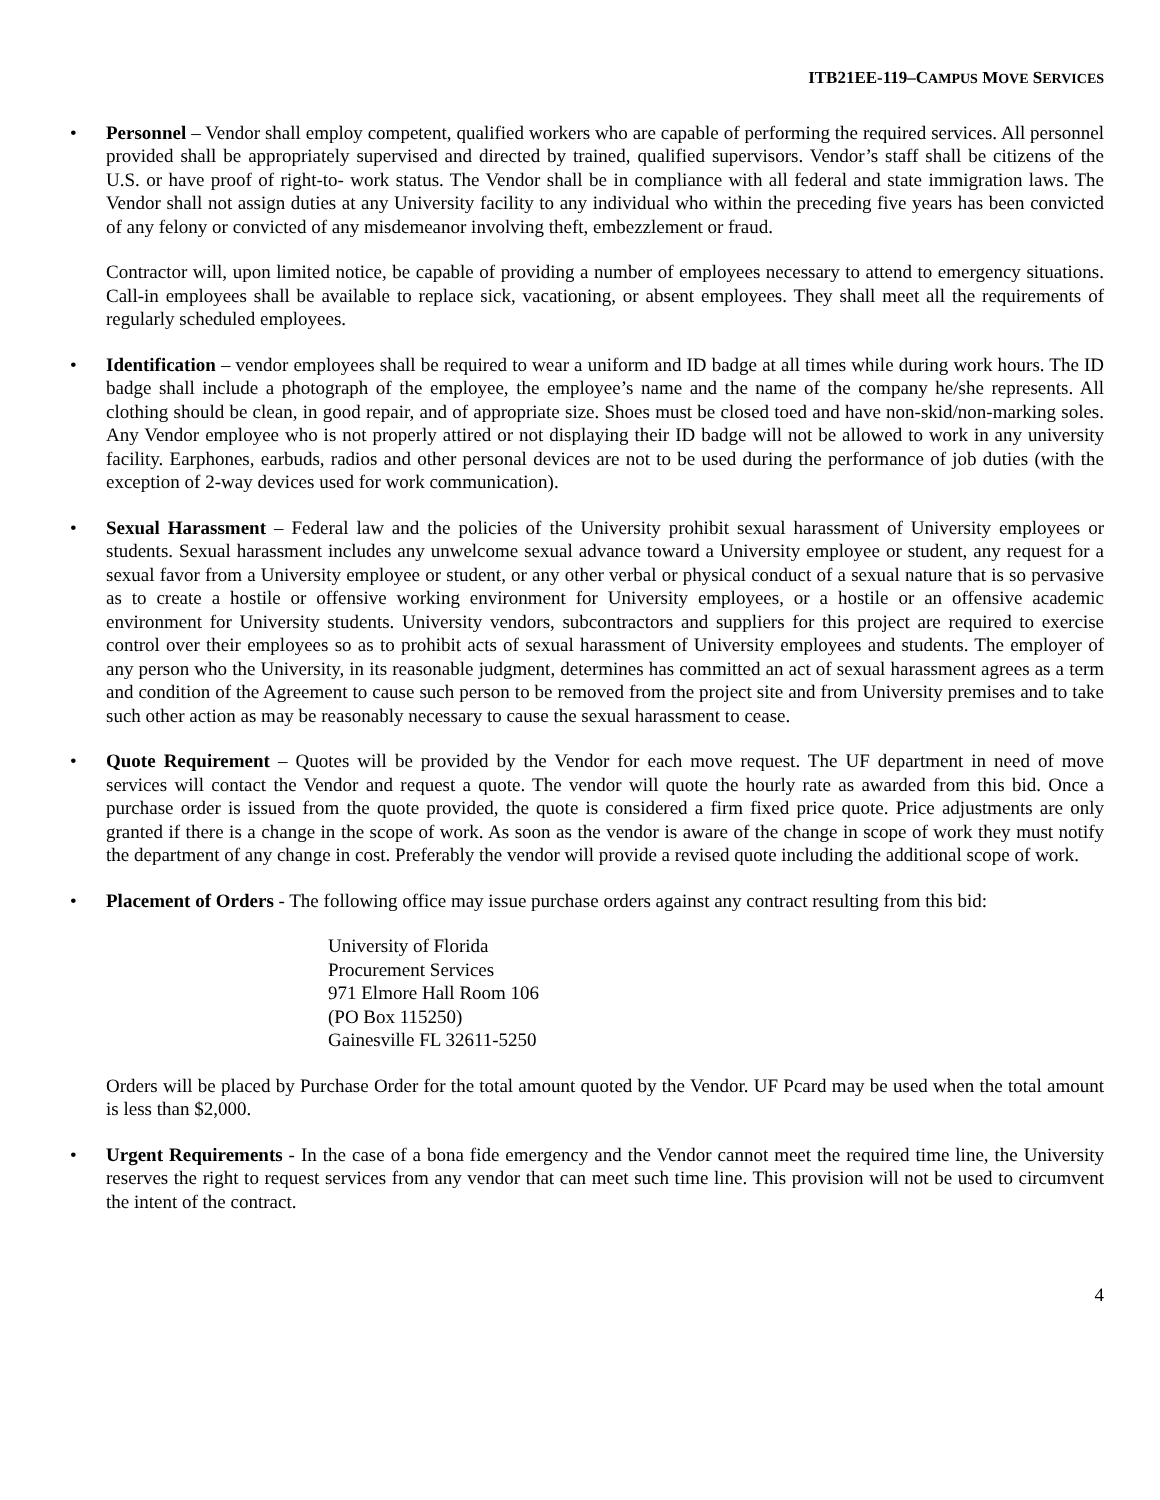ITB21EE-119–CAMPUS MOVE SERVICES
• Personnel – Vendor shall employ competent, qualified workers who are capable of performing the required services. All personnel provided shall be appropriately supervised and directed by trained, qualified supervisors. Vendor’s staff shall be citizens of the U.S. or have proof of right-to- work status. The Vendor shall be in compliance with all federal and state immigration laws. The Vendor shall not assign duties at any University facility to any individual who within the preceding five years has been convicted of any felony or convicted of any misdemeanor involving theft, embezzlement or fraud.
Contractor will, upon limited notice, be capable of providing a number of employees necessary to attend to emergency situations. Call-in employees shall be available to replace sick, vacationing, or absent employees. They shall meet all the requirements of regularly scheduled employees.
• Identification – vendor employees shall be required to wear a uniform and ID badge at all times while during work hours. The ID badge shall include a photograph of the employee, the employee’s name and the name of the company he/she represents. All clothing should be clean, in good repair, and of appropriate size. Shoes must be closed toed and have non-skid/non-marking soles. Any Vendor employee who is not properly attired or not displaying their ID badge will not be allowed to work in any university facility. Earphones, earbuds, radios and other personal devices are not to be used during the performance of job duties (with the exception of 2-way devices used for work communication).
• Sexual Harassment – Federal law and the policies of the University prohibit sexual harassment of University employees or students. Sexual harassment includes any unwelcome sexual advance toward a University employee or student, any request for a sexual favor from a University employee or student, or any other verbal or physical conduct of a sexual nature that is so pervasive as to create a hostile or offensive working environment for University employees, or a hostile or an offensive academic environment for University students. University vendors, subcontractors and suppliers for this project are required to exercise control over their employees so as to prohibit acts of sexual harassment of University employees and students. The employer of any person who the University, in its reasonable judgment, determines has committed an act of sexual harassment agrees as a term and condition of the Agreement to cause such person to be removed from the project site and from University premises and to take such other action as may be reasonably necessary to cause the sexual harassment to cease.
• Quote Requirement – Quotes will be provided by the Vendor for each move request. The UF department in need of move services will contact the Vendor and request a quote. The vendor will quote the hourly rate as awarded from this bid. Once a purchase order is issued from the quote provided, the quote is considered a firm fixed price quote. Price adjustments are only granted if there is a change in the scope of work. As soon as the vendor is aware of the change in scope of work they must notify the department of any change in cost. Preferably the vendor will provide a revised quote including the additional scope of work.
• Placement of Orders - The following office may issue purchase orders against any contract resulting from this bid:
University of Florida
Procurement Services
971 Elmore Hall Room 106
(PO Box 115250)
Gainesville FL 32611-5250
Orders will be placed by Purchase Order for the total amount quoted by the Vendor. UF Pcard may be used when the total amount is less than $2,000.
• Urgent Requirements - In the case of a bona fide emergency and the Vendor cannot meet the required time line, the University reserves the right to request services from any vendor that can meet such time line. This provision will not be used to circumvent the intent of the contract.
4